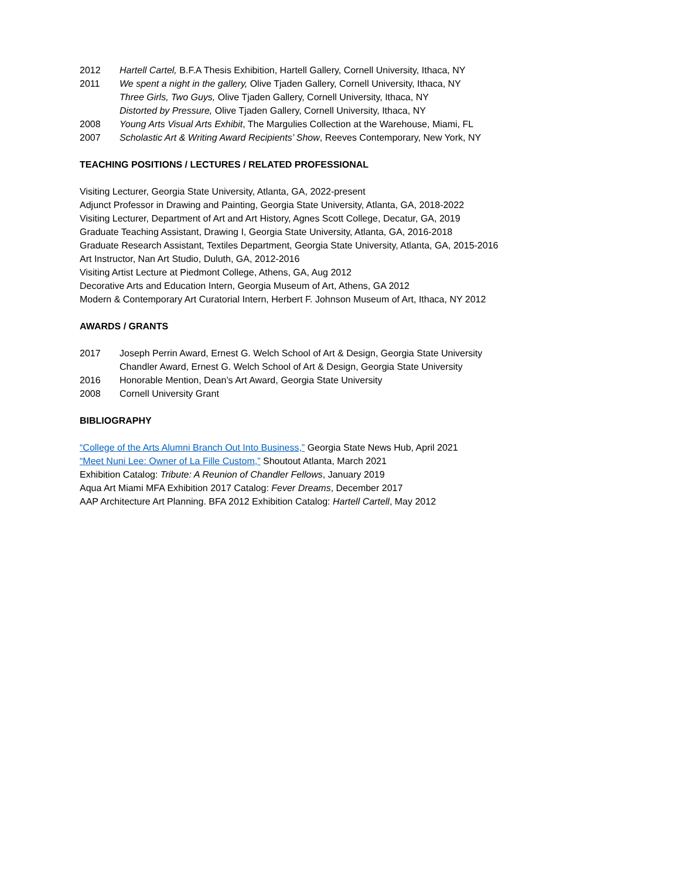2012 Hartell Cartel, B.F.A Thesis Exhibition, Hartell Gallery, Cornell University, Ithaca, NY
2011 We spent a night in the gallery, Olive Tjaden Gallery, Cornell University, Ithaca, NY
Three Girls, Two Guys, Olive Tjaden Gallery, Cornell University, Ithaca, NY
Distorted by Pressure, Olive Tjaden Gallery, Cornell University, Ithaca, NY
2008 Young Arts Visual Arts Exhibit, The Margulies Collection at the Warehouse, Miami, FL
2007 Scholastic Art & Writing Award Recipients’ Show, Reeves Contemporary, New York, NY
TEACHING POSITIONS / LECTURES / RELATED PROFESSIONAL
Visiting Lecturer, Georgia State University, Atlanta, GA, 2022-present
Adjunct Professor in Drawing and Painting, Georgia State University, Atlanta, GA, 2018-2022
Visiting Lecturer, Department of Art and Art History, Agnes Scott College, Decatur, GA, 2019
Graduate Teaching Assistant, Drawing I, Georgia State University, Atlanta, GA, 2016-2018
Graduate Research Assistant, Textiles Department, Georgia State University, Atlanta, GA, 2015-2016
Art Instructor, Nan Art Studio, Duluth, GA, 2012-2016
Visiting Artist Lecture at Piedmont College, Athens, GA, Aug 2012
Decorative Arts and Education Intern, Georgia Museum of Art, Athens, GA 2012
Modern & Contemporary Art Curatorial Intern, Herbert F. Johnson Museum of Art, Ithaca, NY 2012
AWARDS / GRANTS
2017 Joseph Perrin Award, Ernest G. Welch School of Art & Design, Georgia State University
Chandler Award, Ernest G. Welch School of Art & Design, Georgia State University
2016 Honorable Mention, Dean’s Art Award, Georgia State University
2008 Cornell University Grant
BIBLIOGRAPHY
“College of the Arts Alumni Branch Out Into Business,” Georgia State News Hub, April 2021
“Meet Nuni Lee: Owner of La Fille Custom,” Shoutout Atlanta, March 2021
Exhibition Catalog: Tribute: A Reunion of Chandler Fellows, January 2019
Aqua Art Miami MFA Exhibition 2017 Catalog: Fever Dreams, December 2017
AAP Architecture Art Planning. BFA 2012 Exhibition Catalog: Hartell Cartell, May 2012